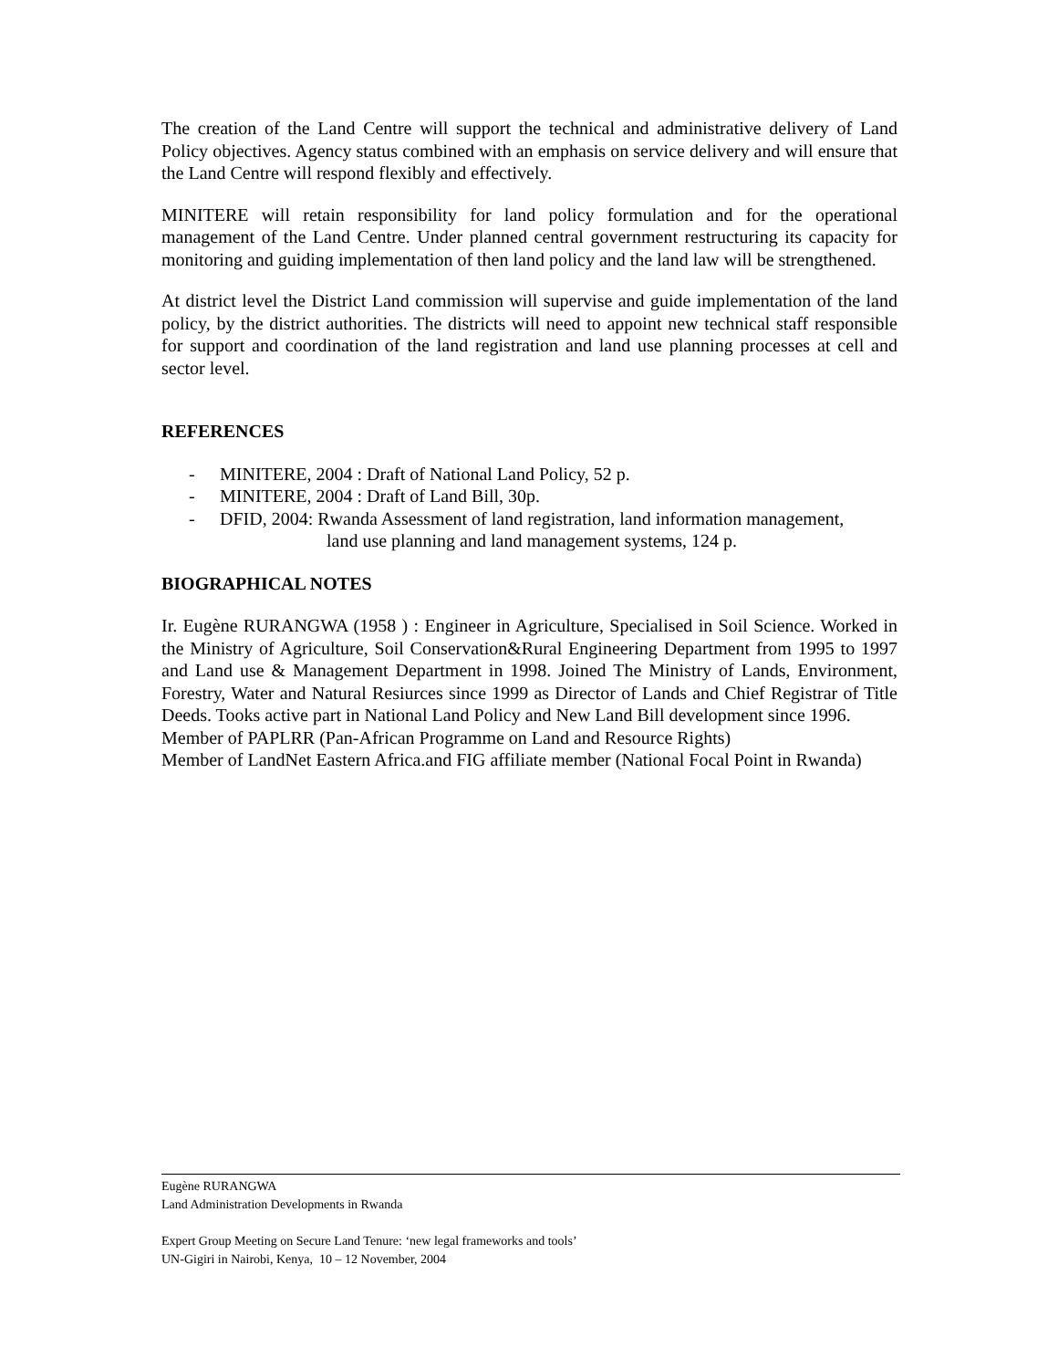The creation of the Land Centre will support the technical and administrative delivery of Land Policy objectives. Agency status combined with an emphasis on service delivery and will ensure that the Land Centre will respond flexibly and effectively.
MINITERE will retain responsibility for land policy formulation and for the operational management of the Land Centre. Under planned central government restructuring its capacity for monitoring and guiding implementation of then land policy and the land law will be strengthened.
At district level the District Land commission will supervise and guide implementation of the land policy, by the district authorities. The districts will need to appoint new technical staff responsible for support and coordination of the land registration and land use planning processes at cell and sector level.
REFERENCES
- MINITERE, 2004 : Draft of National Land Policy, 52 p.
- MINITERE, 2004 : Draft of Land Bill, 30p.
- DFID, 2004: Rwanda Assessment of land registration, land information management,
land use planning and land management systems, 124 p.
BIOGRAPHICAL NOTES
Ir. Eugène RURANGWA (1958 ) : Engineer in Agriculture, Specialised in Soil Science. Worked in the Ministry of Agriculture, Soil Conservation&Rural Engineering Department from 1995 to 1997 and Land use & Management Department in 1998. Joined The Ministry of Lands, Environment, Forestry, Water and Natural Resiurces since 1999 as Director of Lands and Chief Registrar of Title Deeds. Tooks active part in National Land Policy and New Land Bill development since 1996.
Member of PAPLRR (Pan-African Programme on Land and Resource Rights)
Member of LandNet Eastern Africa.and FIG affiliate member (National Focal Point in Rwanda)
Eugène RURANGWA
Land Administration Developments in Rwanda
Expert Group Meeting on Secure Land Tenure: ‘new legal frameworks and tools’
UN-Gigiri in Nairobi, Kenya, 10 – 12 November, 2004